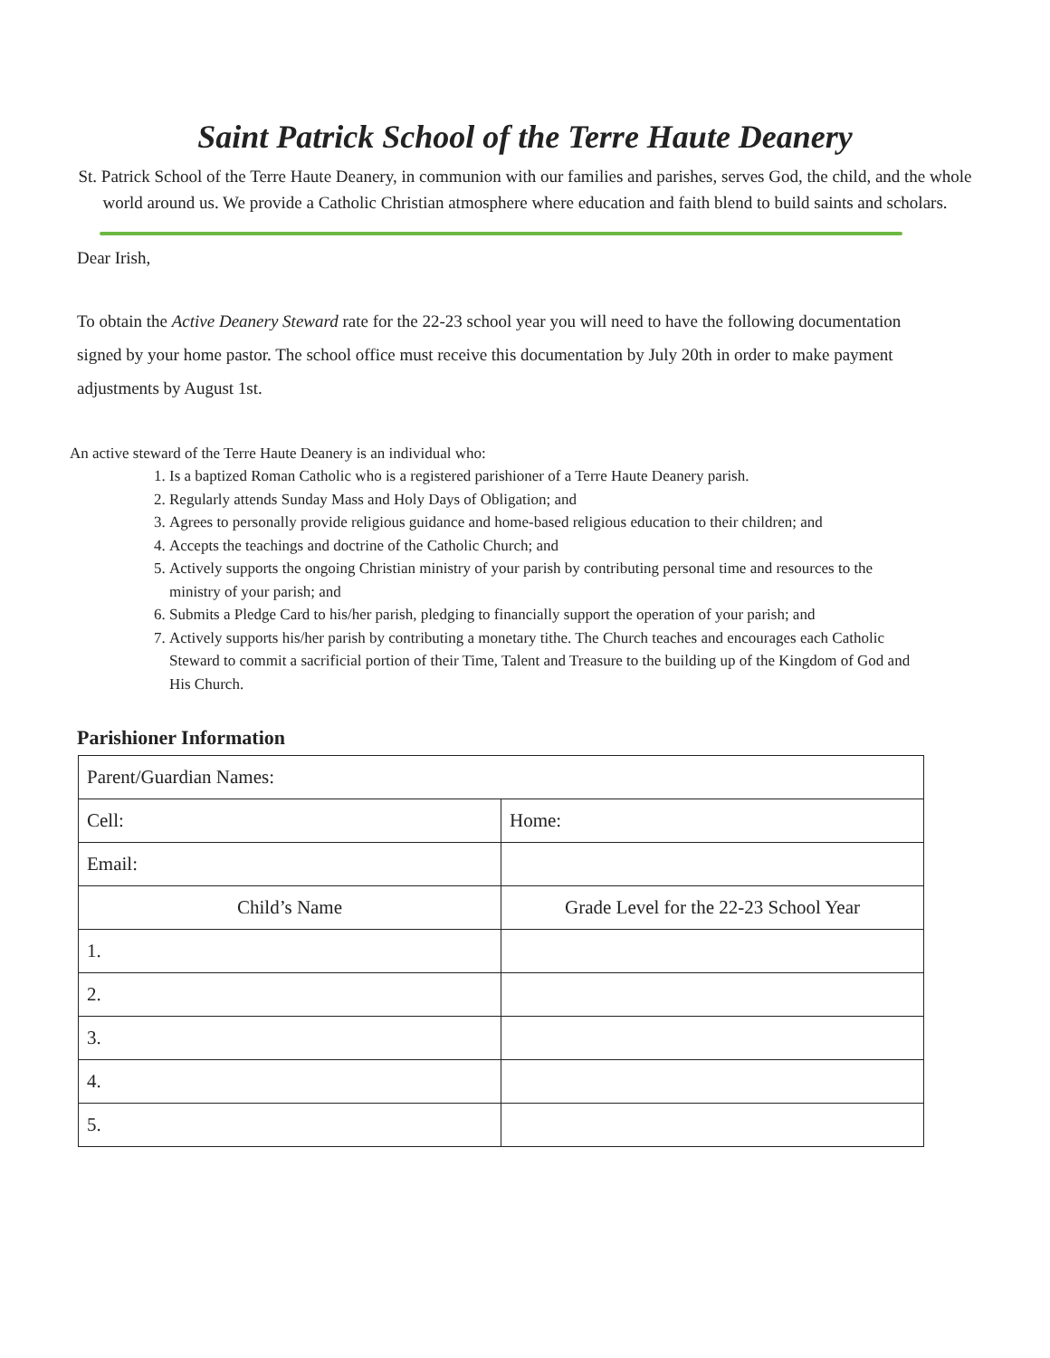Saint Patrick School of the Terre Haute Deanery
St. Patrick School of the Terre Haute Deanery, in communion with our families and parishes, serves God, the child, and the whole world around us. We provide a Catholic Christian atmosphere where education and faith blend to build saints and scholars.
Dear Irish,
To obtain the Active Deanery Steward rate for the 22-23 school year you will need to have the following documentation signed by your home pastor. The school office must receive this documentation by July 20th in order to make payment adjustments by August 1st.
An active steward of the Terre Haute Deanery is an individual who:
1. Is a baptized Roman Catholic who is a registered parishioner of a Terre Haute Deanery parish.
2. Regularly attends Sunday Mass and Holy Days of Obligation; and
3. Agrees to personally provide religious guidance and home-based religious education to their children; and
4. Accepts the teachings and doctrine of the Catholic Church; and
5. Actively supports the ongoing Christian ministry of your parish by contributing personal time and resources to the ministry of your parish; and
6. Submits a Pledge Card to his/her parish, pledging to financially support the operation of your parish; and
7. Actively supports his/her parish by contributing a monetary tithe. The Church teaches and encourages each Catholic Steward to commit a sacrificial portion of their Time, Talent and Treasure to the building up of the Kingdom of God and His Church.
Parishioner Information
| Parent/Guardian Names: | |
| Cell: | Home: |
| Email: | |
| Child’s Name | Grade Level for the 22-23 School Year |
| 1. | |
| 2. | |
| 3. | |
| 4. | |
| 5. | |